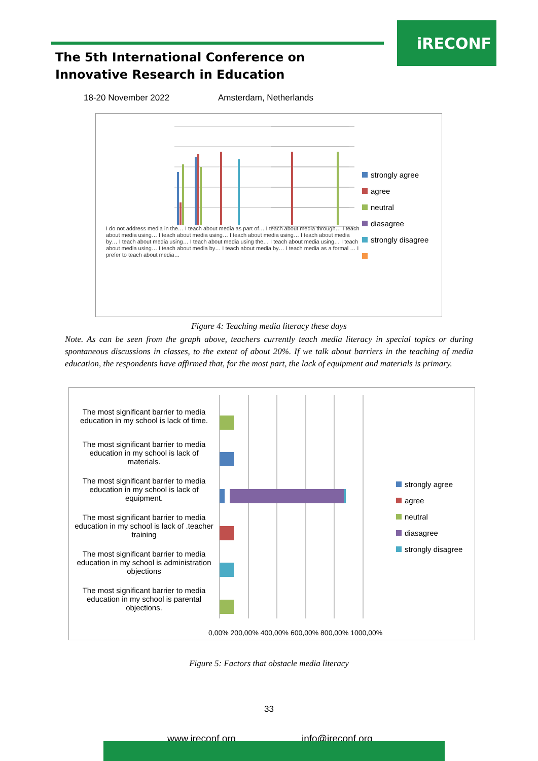iRECONF
The 5th International Conference on Innovative Research in Education
18-20 November 2022 Amsterdam, Netherlands
I do not address media in the… I teach about media as part of… I teach about media through… I teach about media using… I teach about media using… I teach about media using… I teach about media by… I teach about media using… I teach about media using the… I teach about media using… I teach about media using… I teach about media by… I teach about media by… I teach media as a formal … I prefer to teach about media…
strongly agree
agree
neutral
diasagree
strongly disagree
Figure 4: Teaching media literacy these days
Note. As can be seen from the graph above, teachers currently teach media literacy in special topics or during spontaneous discussions in classes, to the extent of about 20%. If we talk about barriers in the teaching of media education, the respondents have affirmed that, for the most part, the lack of equipment and materials is primary.
The most significant barrier to media education in my school is lack of time.
The most significant barrier to media education in my school is lack of materials.
The most significant barrier to media education in my school is lack of equipment.
The most significant barrier to media education in my school is lack of .teacher training
The most significant barrier to media education in my school is administration objections
The most significant barrier to media education in my school is parental objections.
0,00% 200,00% 400,00% 600,00% 800,00% 1000,00%
strongly agree
agree
neutral
diasagree
strongly disagree
Figure 5: Factors that obstacle media literacy
33
www.ireconf.org info@ireconf.org